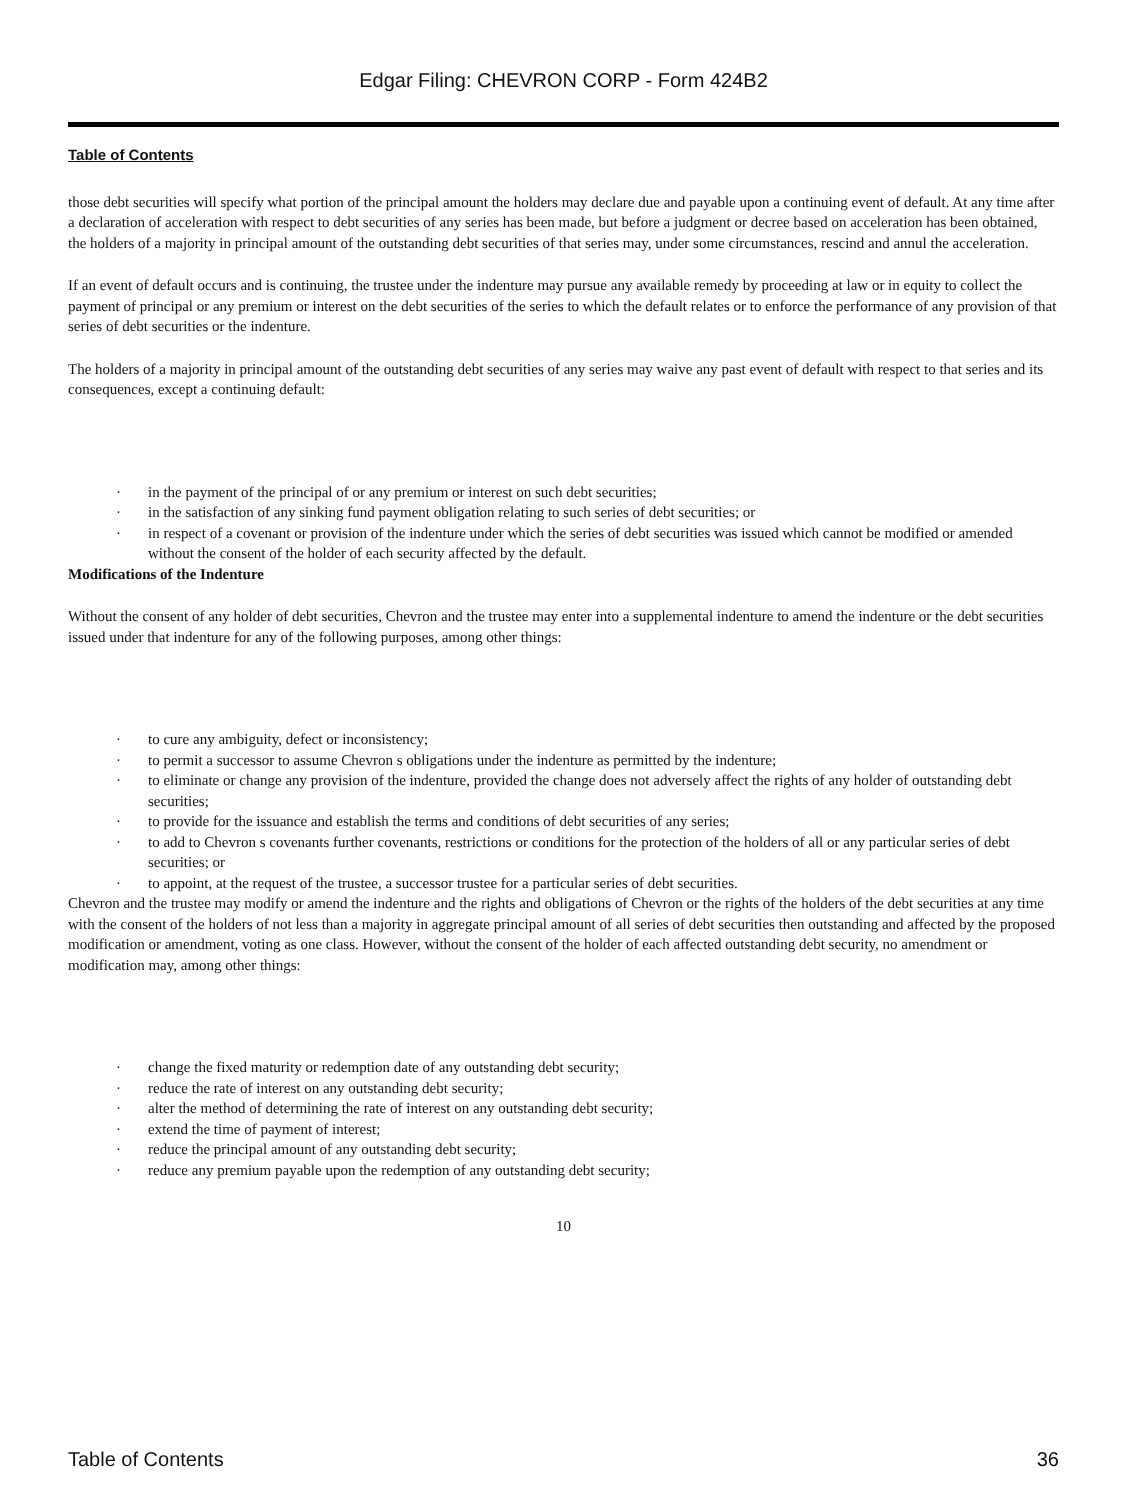Edgar Filing: CHEVRON CORP - Form 424B2
Table of Contents
those debt securities will specify what portion of the principal amount the holders may declare due and payable upon a continuing event of default. At any time after a declaration of acceleration with respect to debt securities of any series has been made, but before a judgment or decree based on acceleration has been obtained, the holders of a majority in principal amount of the outstanding debt securities of that series may, under some circumstances, rescind and annul the acceleration.
If an event of default occurs and is continuing, the trustee under the indenture may pursue any available remedy by proceeding at law or in equity to collect the payment of principal or any premium or interest on the debt securities of the series to which the default relates or to enforce the performance of any provision of that series of debt securities or the indenture.
The holders of a majority in principal amount of the outstanding debt securities of any series may waive any past event of default with respect to that series and its consequences, except a continuing default:
· in the payment of the principal of or any premium or interest on such debt securities;
· in the satisfaction of any sinking fund payment obligation relating to such series of debt securities; or
· in respect of a covenant or provision of the indenture under which the series of debt securities was issued which cannot be modified or amended without the consent of the holder of each security affected by the default.
Modifications of the Indenture
Without the consent of any holder of debt securities, Chevron and the trustee may enter into a supplemental indenture to amend the indenture or the debt securities issued under that indenture for any of the following purposes, among other things:
· to cure any ambiguity, defect or inconsistency;
· to permit a successor to assume Chevron s obligations under the indenture as permitted by the indenture;
· to eliminate or change any provision of the indenture, provided the change does not adversely affect the rights of any holder of outstanding debt securities;
· to provide for the issuance and establish the terms and conditions of debt securities of any series;
· to add to Chevron s covenants further covenants, restrictions or conditions for the protection of the holders of all or any particular series of debt securities; or
· to appoint, at the request of the trustee, a successor trustee for a particular series of debt securities.
Chevron and the trustee may modify or amend the indenture and the rights and obligations of Chevron or the rights of the holders of the debt securities at any time with the consent of the holders of not less than a majority in aggregate principal amount of all series of debt securities then outstanding and affected by the proposed modification or amendment, voting as one class. However, without the consent of the holder of each affected outstanding debt security, no amendment or modification may, among other things:
· change the fixed maturity or redemption date of any outstanding debt security;
· reduce the rate of interest on any outstanding debt security;
· alter the method of determining the rate of interest on any outstanding debt security;
· extend the time of payment of interest;
· reduce the principal amount of any outstanding debt security;
· reduce any premium payable upon the redemption of any outstanding debt security;
10
Table of Contents 36